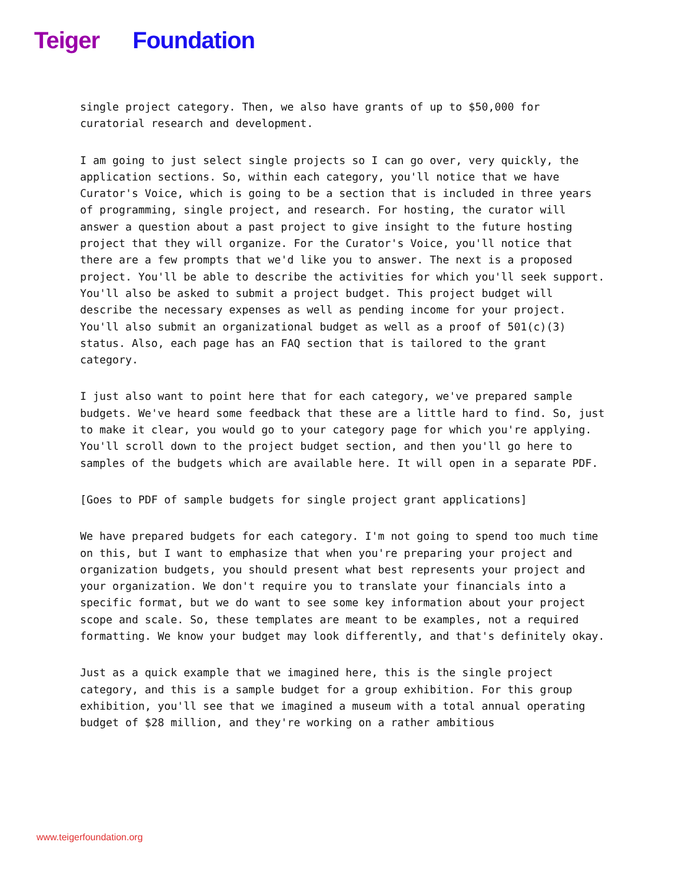Teiger Foundation
single project category. Then, we also have grants of up to $50,000 for curatorial research and development.
I am going to just select single projects so I can go over, very quickly, the application sections. So, within each category, you'll notice that we have Curator's Voice, which is going to be a section that is included in three years of programming, single project, and research. For hosting, the curator will answer a question about a past project to give insight to the future hosting project that they will organize. For the Curator's Voice, you'll notice that there are a few prompts that we'd like you to answer. The next is a proposed project. You'll be able to describe the activities for which you'll seek support. You'll also be asked to submit a project budget. This project budget will describe the necessary expenses as well as pending income for your project. You'll also submit an organizational budget as well as a proof of 501(c)(3) status. Also, each page has an FAQ section that is tailored to the grant category.
I just also want to point here that for each category, we've prepared sample budgets. We've heard some feedback that these are a little hard to find. So, just to make it clear, you would go to your category page for which you're applying. You'll scroll down to the project budget section, and then you'll go here to samples of the budgets which are available here. It will open in a separate PDF.
[Goes to PDF of sample budgets for single project grant applications]
We have prepared budgets for each category. I'm not going to spend too much time on this, but I want to emphasize that when you're preparing your project and organization budgets, you should present what best represents your project and your organization. We don't require you to translate your financials into a specific format, but we do want to see some key information about your project scope and scale. So, these templates are meant to be examples, not a required formatting. We know your budget may look differently, and that's definitely okay.
Just as a quick example that we imagined here, this is the single project category, and this is a sample budget for a group exhibition. For this group exhibition, you'll see that we imagined a museum with a total annual operating budget of $28 million, and they're working on a rather ambitious
www.teigerfoundation.org